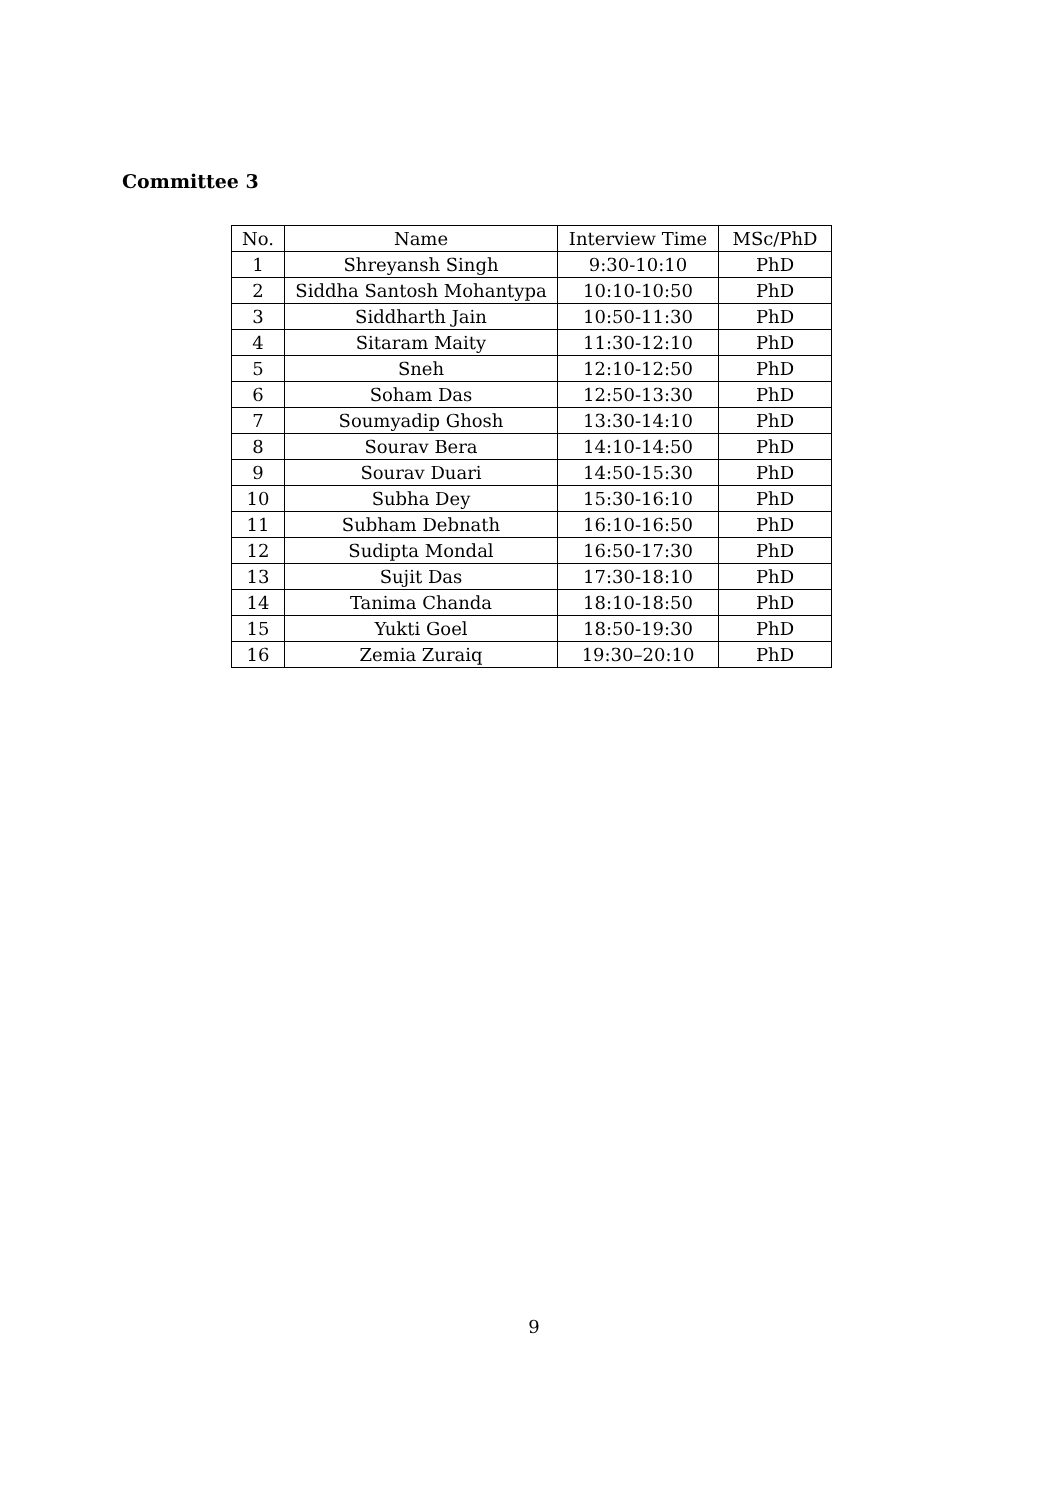Committee 3
| No. | Name | Interview Time | MSc/PhD |
| --- | --- | --- | --- |
| 1 | Shreyansh Singh | 9:30-10:10 | PhD |
| 2 | Siddha Santosh Mohantypa | 10:10-10:50 | PhD |
| 3 | Siddharth Jain | 10:50-11:30 | PhD |
| 4 | Sitaram Maity | 11:30-12:10 | PhD |
| 5 | Sneh | 12:10-12:50 | PhD |
| 6 | Soham Das | 12:50-13:30 | PhD |
| 7 | Soumyadip Ghosh | 13:30-14:10 | PhD |
| 8 | Sourav Bera | 14:10-14:50 | PhD |
| 9 | Sourav Duari | 14:50-15:30 | PhD |
| 10 | Subha Dey | 15:30-16:10 | PhD |
| 11 | Subham Debnath | 16:10-16:50 | PhD |
| 12 | Sudipta Mondal | 16:50-17:30 | PhD |
| 13 | Sujit Das | 17:30-18:10 | PhD |
| 14 | Tanima Chanda | 18:10-18:50 | PhD |
| 15 | Yukti Goel | 18:50-19:30 | PhD |
| 16 | Zemia Zuraiq | 19:30–20:10 | PhD |
9